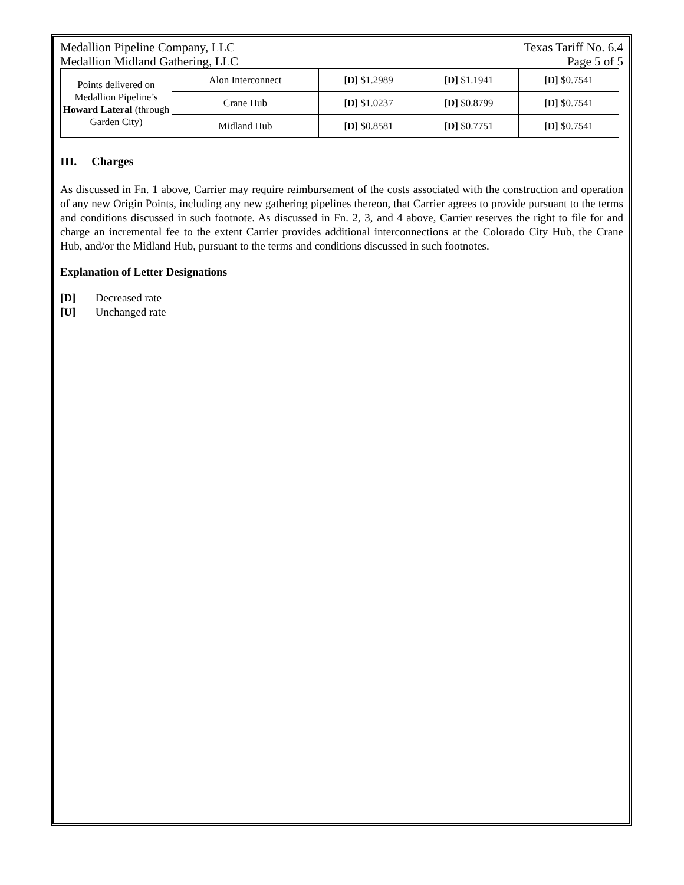Medallion Pipeline Company, LLC Texas Tariff No. 6.4
Medallion Midland Gathering, LLC Page 5 of 5
| Points delivered on Medallion Pipeline’s Howard Lateral (through Garden City) | Alon Interconnect | [D] $1.2989 | [D] $1.1941 | [D] $0.7541 |
| | Crane Hub | [D] $1.0237 | [D] $0.8799 | [D] $0.7541 |
| | Midland Hub | [D] $0.8581 | [D] $0.7751 | [D] $0.7541 |
III. Charges
As discussed in Fn. 1 above, Carrier may require reimbursement of the costs associated with the construction and operation of any new Origin Points, including any new gathering pipelines thereon, that Carrier agrees to provide pursuant to the terms and conditions discussed in such footnote. As discussed in Fn. 2, 3, and 4 above, Carrier reserves the right to file for and charge an incremental fee to the extent Carrier provides additional interconnections at the Colorado City Hub, the Crane Hub, and/or the Midland Hub, pursuant to the terms and conditions discussed in such footnotes.
Explanation of Letter Designations
[D] Decreased rate
[U] Unchanged rate